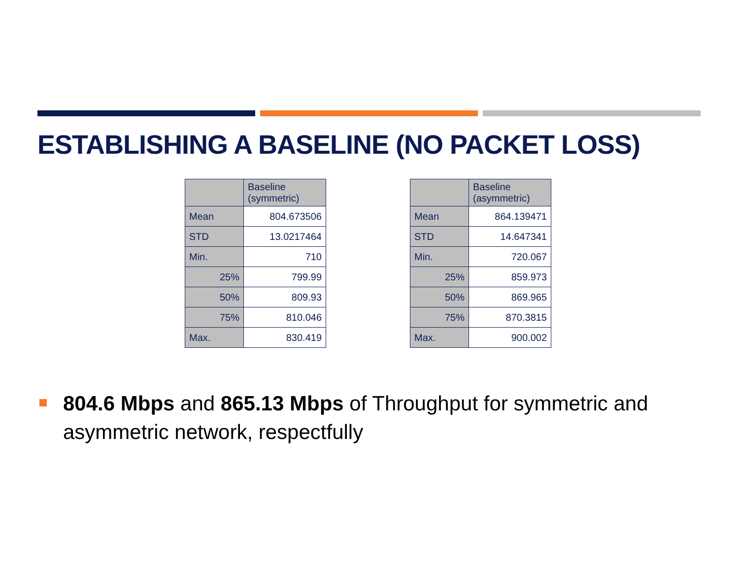ESTABLISHING A BASELINE (NO PACKET LOSS)
| | Baseline (symmetric) |
| Mean | 804.673506 |
| STD | 13.0217464 |
| Min. | 710 |
| 25% | 799.99 |
| 50% | 809.93 |
| 75% | 810.046 |
| Max. | 830.419 |
| | Baseline (asymmetric) |
| Mean | 864.139471 |
| STD | 14.647341 |
| Min. | 720.067 |
| 25% | 859.973 |
| 50% | 869.965 |
| 75% | 870.3815 |
| Max. | 900.002 |
804.6 Mbps and 865.13 Mbps of Throughput for symmetric and asymmetric network, respectfully